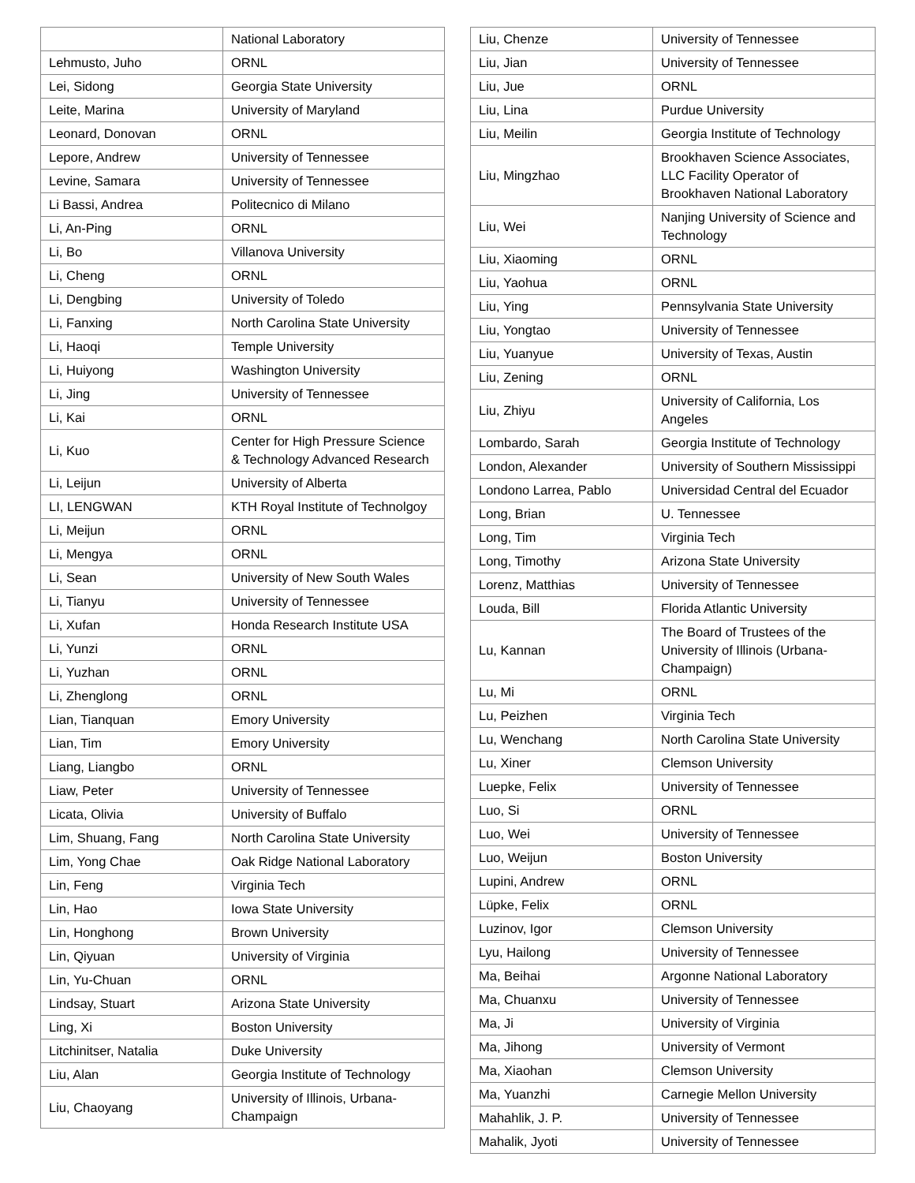| | National Laboratory |
| Lehmusto, Juho | ORNL |
| Lei, Sidong | Georgia State University |
| Leite, Marina | University of Maryland |
| Leonard, Donovan | ORNL |
| Lepore, Andrew | University of Tennessee |
| Levine, Samara | University of Tennessee |
| Li Bassi, Andrea | Politecnico di Milano |
| Li, An-Ping | ORNL |
| Li, Bo | Villanova University |
| Li, Cheng | ORNL |
| Li, Dengbing | University of Toledo |
| Li, Fanxing | North Carolina State University |
| Li, Haoqi | Temple University |
| Li, Huiyong | Washington University |
| Li, Jing | University of Tennessee |
| Li, Kai | ORNL |
| Li, Kuo | Center for High Pressure Science & Technology Advanced Research |
| Li, Leijun | University of Alberta |
| LI, LENGWAN | KTH Royal Institute of Technolgoy |
| Li, Meijun | ORNL |
| Li, Mengya | ORNL |
| Li, Sean | University of New South Wales |
| Li, Tianyu | University of Tennessee |
| Li, Xufan | Honda Research Institute USA |
| Li, Yunzi | ORNL |
| Li, Yuzhan | ORNL |
| Li, Zhenglong | ORNL |
| Lian, Tianquan | Emory University |
| Lian, Tim | Emory University |
| Liang, Liangbo | ORNL |
| Liaw, Peter | University of Tennessee |
| Licata, Olivia | University of Buffalo |
| Lim, Shuang, Fang | North Carolina State University |
| Lim, Yong Chae | Oak Ridge National Laboratory |
| Lin, Feng | Virginia Tech |
| Lin, Hao | Iowa State University |
| Lin, Honghong | Brown University |
| Lin, Qiyuan | University of Virginia |
| Lin, Yu-Chuan | ORNL |
| Lindsay, Stuart | Arizona State University |
| Ling, Xi | Boston University |
| Litchinitser, Natalia | Duke University |
| Liu, Alan | Georgia Institute of Technology |
| Liu, Chaoyang | University of Illinois, Urbana-Champaign |
| Liu, Chenze | University of Tennessee |
| Liu, Jian | University of Tennessee |
| Liu, Jue | ORNL |
| Liu, Lina | Purdue University |
| Liu, Meilin | Georgia Institute of Technology |
| Liu, Mingzhao | Brookhaven Science Associates, LLC Facility Operator of Brookhaven National Laboratory |
| Liu, Wei | Nanjing University of Science and Technology |
| Liu, Xiaoming | ORNL |
| Liu, Yaohua | ORNL |
| Liu, Ying | Pennsylvania State University |
| Liu, Yongtao | University of Tennessee |
| Liu, Yuanyue | University of Texas, Austin |
| Liu, Zening | ORNL |
| Liu, Zhiyu | University of California, Los Angeles |
| Lombardo, Sarah | Georgia Institute of Technology |
| London, Alexander | University of Southern Mississippi |
| Londono Larrea, Pablo | Universidad Central del Ecuador |
| Long, Brian | U. Tennessee |
| Long, Tim | Virginia Tech |
| Long, Timothy | Arizona State University |
| Lorenz, Matthias | University of Tennessee |
| Louda, Bill | Florida Atlantic University |
| Lu, Kannan | The Board of Trustees of the University of Illinois (Urbana-Champaign) |
| Lu, Mi | ORNL |
| Lu, Peizhen | Virginia Tech |
| Lu, Wenchang | North Carolina State University |
| Lu, Xiner | Clemson University |
| Luepke, Felix | University of Tennessee |
| Luo, Si | ORNL |
| Luo, Wei | University of Tennessee |
| Luo, Weijun | Boston University |
| Lupini, Andrew | ORNL |
| Lüpke, Felix | ORNL |
| Luzinov, Igor | Clemson University |
| Lyu, Hailong | University of Tennessee |
| Ma, Beihai | Argonne National Laboratory |
| Ma, Chuanxu | University of Tennessee |
| Ma, Ji | University of Virginia |
| Ma, Jihong | University of Vermont |
| Ma, Xiaohan | Clemson University |
| Ma, Yuanzhi | Carnegie Mellon University |
| Mahahlik, J. P. | University of Tennessee |
| Mahalik, Jyoti | University of Tennessee |